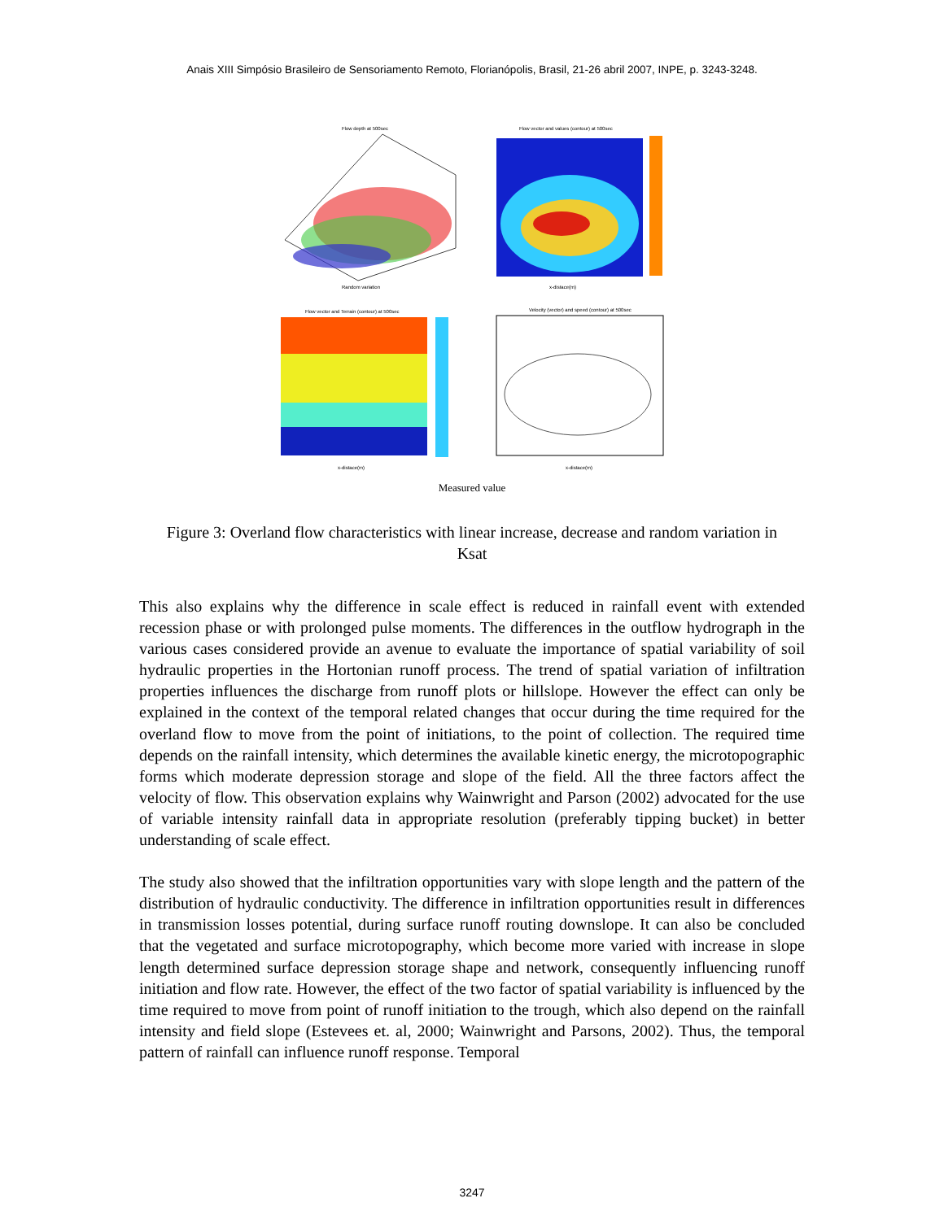Anais XIII Simpósio Brasileiro de Sensoriamento Remoto, Florianópolis, Brasil, 21-26 abril 2007, INPE, p. 3243-3248.
Flow depth at 500sec
Random variation
Flow vector and values (contour) at 500sec
x-distace(m)
Flow vector and Terrain (contour) at 500sec
x-distace(m)
Velocity (vector) and speed (contour) at 500sec
x-distace(m)
Measured value
Figure 3: Overland flow characteristics with linear increase, decrease and random variation in Ksat
This also explains why the difference in scale effect is reduced in rainfall event with extended recession phase or with prolonged pulse moments. The differences in the outflow hydrograph in the various cases considered provide an avenue to evaluate the importance of spatial variability of soil hydraulic properties in the Hortonian runoff process. The trend of spatial variation of infiltration properties influences the discharge from runoff plots or hillslope. However the effect can only be explained in the context of the temporal related changes that occur during the time required for the overland flow to move from the point of initiations, to the point of collection. The required time depends on the rainfall intensity, which determines the available kinetic energy, the microtopographic forms which moderate depression storage and slope of the field. All the three factors affect the velocity of flow. This observation explains why Wainwright and Parson (2002) advocated for the use of variable intensity rainfall data in appropriate resolution (preferably tipping bucket) in better understanding of scale effect.
The study also showed that the infiltration opportunities vary with slope length and the pattern of the distribution of hydraulic conductivity. The difference in infiltration opportunities result in differences in transmission losses potential, during surface runoff routing downslope. It can also be concluded that the vegetated and surface microtopography, which become more varied with increase in slope length determined surface depression storage shape and network, consequently influencing runoff initiation and flow rate. However, the effect of the two factor of spatial variability is influenced by the time required to move from point of runoff initiation to the trough, which also depend on the rainfall intensity and field slope (Estevees et. al, 2000; Wainwright and Parsons, 2002). Thus, the temporal pattern of rainfall can influence runoff response. Temporal
3247